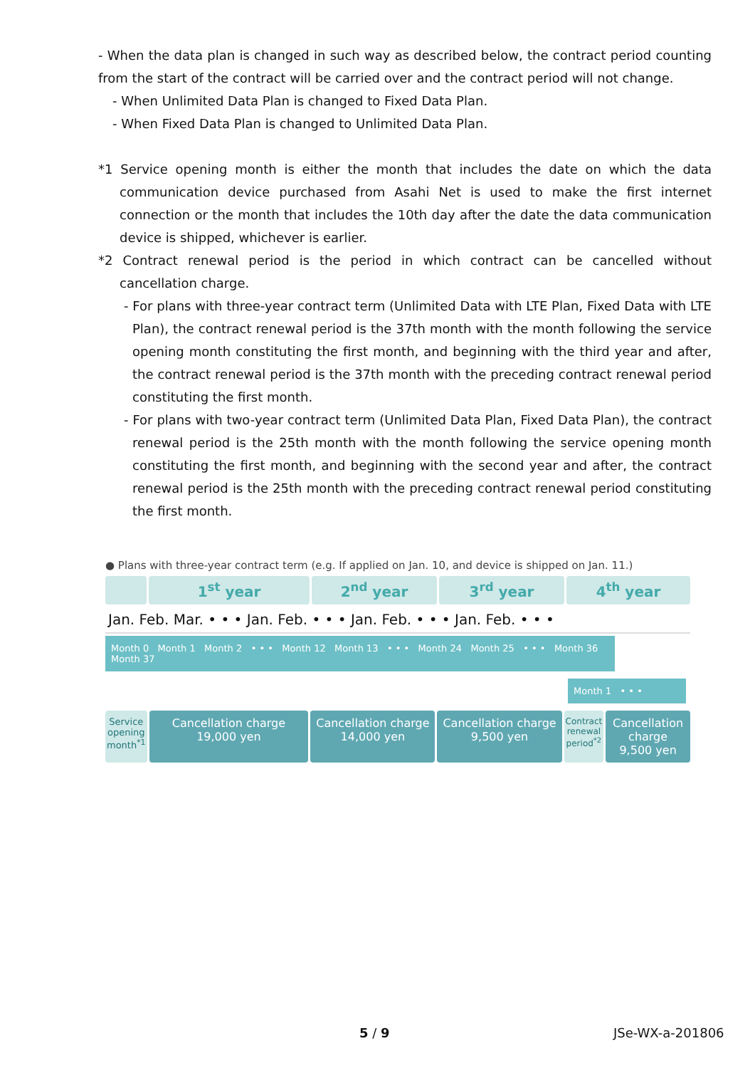- When the data plan is changed in such way as described below, the contract period counting from the start of the contract will be carried over and the contract period will not change.
- When Unlimited Data Plan is changed to Fixed Data Plan.
- When Fixed Data Plan is changed to Unlimited Data Plan.
*1 Service opening month is either the month that includes the date on which the data communication device purchased from Asahi Net is used to make the first internet connection or the month that includes the 10th day after the date the data communication device is shipped, whichever is earlier.
*2 Contract renewal period is the period in which contract can be cancelled without cancellation charge.
- For plans with three-year contract term (Unlimited Data with LTE Plan, Fixed Data with LTE Plan), the contract renewal period is the 37th month with the month following the service opening month constituting the first month, and beginning with the third year and after, the contract renewal period is the 37th month with the preceding contract renewal period constituting the first month.
- For plans with two-year contract term (Unlimited Data Plan, Fixed Data Plan), the contract renewal period is the 25th month with the month following the service opening month constituting the first month, and beginning with the second year and after, the contract renewal period is the 25th month with the preceding contract renewal period constituting the first month.
● Plans with three-year contract term (e.g. If applied on Jan. 10, and device is shipped on Jan. 11.)
1<sup>st</sup> year 2<sup>nd</sup> year 3<sup>rd</sup> year 4<sup>th</sup> year
Jan. Feb. Mar. • • • Jan. Feb. • • • Jan. Feb. • • • Jan. Feb. • • •
Month 0 Month 1 Month 2 • • • Month 12 Month 13 • • • Month 24 Month 25 • • • Month 36 Month 37
Month 1 • • •
Service opening month<sup>*1</sup>
Cancellation charge
19,000 yen
Cancellation charge
14,000 yen
Cancellation charge
9,500 yen
Contract renewal period<sup>*2</sup>
Cancellation charge
9,500 yen
5 / 9 JSe-WX-a-201806